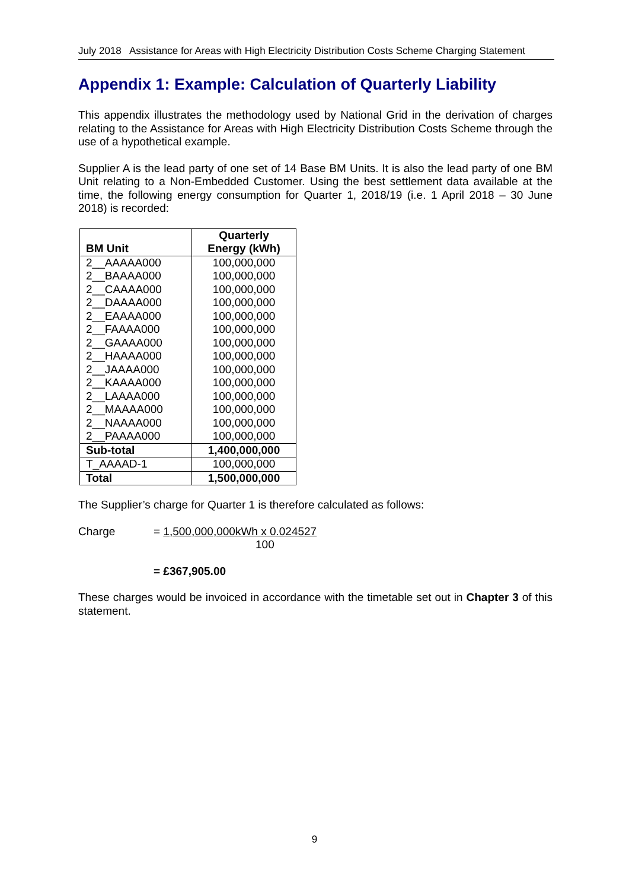July 2018 Assistance for Areas with High Electricity Distribution Costs Scheme Charging Statement
Appendix 1: Example: Calculation of Quarterly Liability
This appendix illustrates the methodology used by National Grid in the derivation of charges relating to the Assistance for Areas with High Electricity Distribution Costs Scheme through the use of a hypothetical example.
Supplier A is the lead party of one set of 14 Base BM Units. It is also the lead party of one BM Unit relating to a Non-Embedded Customer. Using the best settlement data available at the time, the following energy consumption for Quarter 1, 2018/19 (i.e. 1 April 2018 – 30 June 2018) is recorded:
| BM Unit | Quarterly Energy (kWh) |
| --- | --- |
| 2__AAAAA000 | 100,000,000 |
| 2__BAAAA000 | 100,000,000 |
| 2__CAAAA000 | 100,000,000 |
| 2__DAAAA000 | 100,000,000 |
| 2__EAAAA000 | 100,000,000 |
| 2__FAAAA000 | 100,000,000 |
| 2__GAAAA000 | 100,000,000 |
| 2__HAAAA000 | 100,000,000 |
| 2__JAAAA000 | 100,000,000 |
| 2__KAAAA000 | 100,000,000 |
| 2__LAAAA000 | 100,000,000 |
| 2__MAAAA000 | 100,000,000 |
| 2__NAAAA000 | 100,000,000 |
| 2__PAAAA000 | 100,000,000 |
| Sub-total | 1,400,000,000 |
| T_AAAAD-1 | 100,000,000 |
| Total | 1,500,000,000 |
The Supplier’s charge for Quarter 1 is therefore calculated as follows:
Charge = 1,500,000,000kWh x 0.024527
100
= £367,905.00
These charges would be invoiced in accordance with the timetable set out in Chapter 3 of this statement.
9